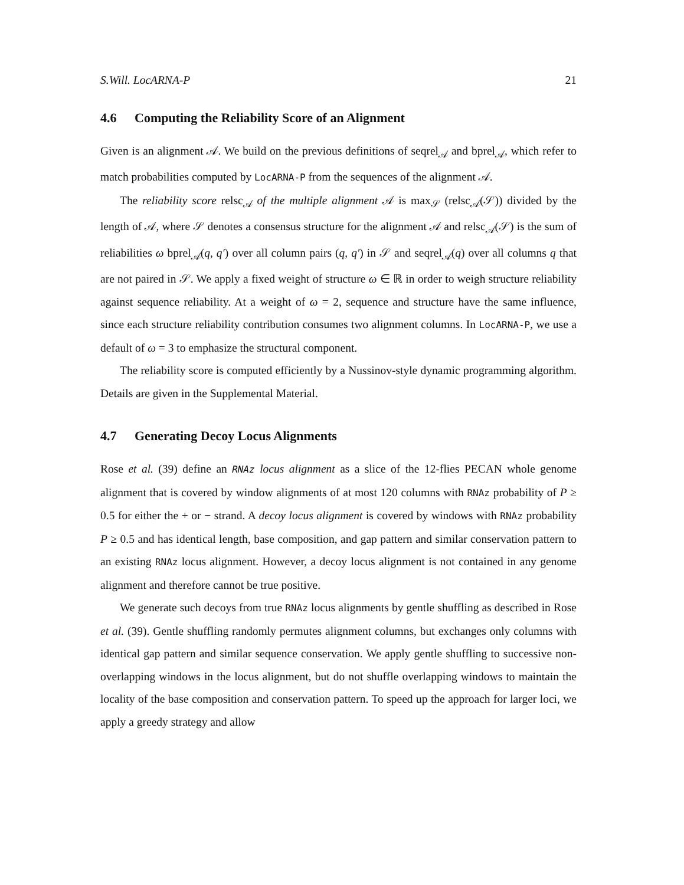S.Will. LocARNA-P 21
4.6 Computing the Reliability Score of an Alignment
Given is an alignment 𝒜. We build on the previous definitions of seqrel<sub>𝒜</sub> and bprel<sub>𝒜</sub>, which refer to match probabilities computed by LocARNA-P from the sequences of the alignment 𝒜.
The reliability score relsc<sub>𝒜</sub> of the multiple alignment 𝒜 is max<sub>𝒮</sub> (relsc<sub>𝒜</sub>(𝒮)) divided by the length of 𝒜, where 𝒮 denotes a consensus structure for the alignment 𝒜 and relsc<sub>𝒜</sub>(𝒮) is the sum of reliabilities ω bprel<sub>𝒜</sub>(q, q′) over all column pairs (q, q′) in 𝒮 and seqrel<sub>𝒜</sub>(q) over all columns q that are not paired in 𝒮. We apply a fixed weight of structure ω ∈ ℝ in order to weigh structure reliability against sequence reliability. At a weight of ω = 2, sequence and structure have the same influence, since each structure reliability contribution consumes two alignment columns. In LocARNA-P, we use a default of ω = 3 to emphasize the structural component.
The reliability score is computed efficiently by a Nussinov-style dynamic programming algorithm. Details are given in the Supplemental Material.
4.7 Generating Decoy Locus Alignments
Rose et al. (39) define an RNAz locus alignment as a slice of the 12-flies PECAN whole genome alignment that is covered by window alignments of at most 120 columns with RNAz probability of P ≥ 0.5 for either the + or − strand. A decoy locus alignment is covered by windows with RNAz probability P ≥ 0.5 and has identical length, base composition, and gap pattern and similar conservation pattern to an existing RNAz locus alignment. However, a decoy locus alignment is not contained in any genome alignment and therefore cannot be true positive.
We generate such decoys from true RNAz locus alignments by gentle shuffling as described in Rose et al. (39). Gentle shuffling randomly permutes alignment columns, but exchanges only columns with identical gap pattern and similar sequence conservation. We apply gentle shuffling to successive non-overlapping windows in the locus alignment, but do not shuffle overlapping windows to maintain the locality of the base composition and conservation pattern. To speed up the approach for larger loci, we apply a greedy strategy and allow